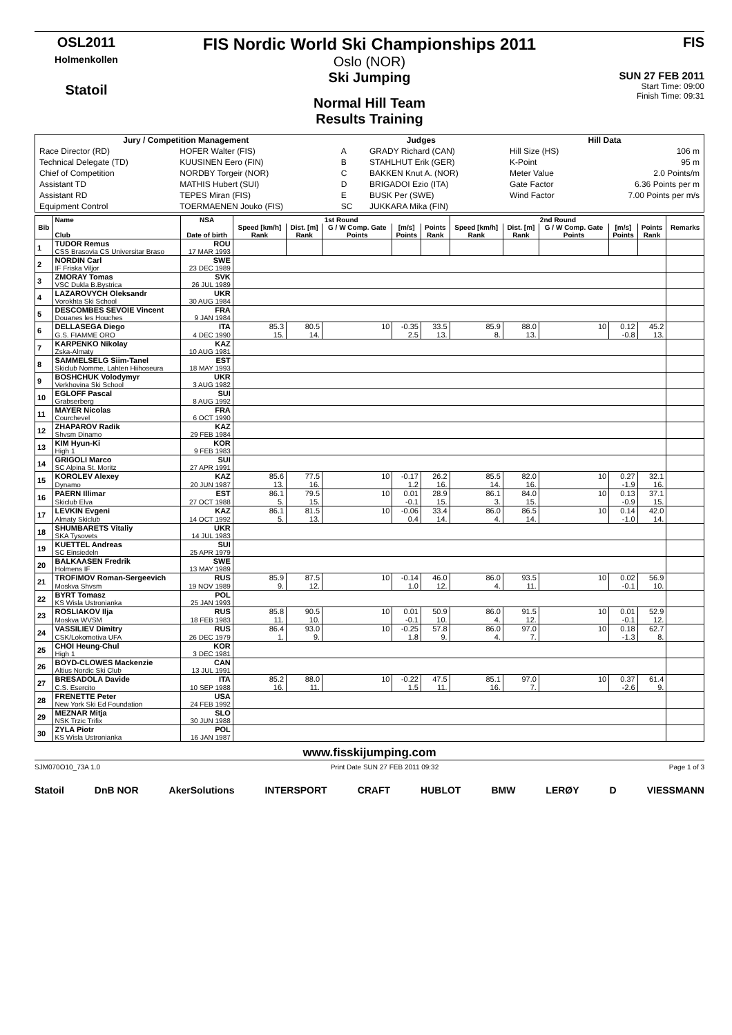OSL2011
Holmenkollen
Statoil
FIS Nordic World Ski Championships 2011
Oslo (NOR)
Ski Jumping
Normal Hill Team
Results Training
FIS
SUN 27 FEB 2011
Start Time: 09:00
Finish Time: 09:31
| Jury / Competition Management | | Judges | | Hill Data | |
| --- | --- | --- | --- | --- | --- |
| Race Director (RD) | HOFER Walter (FIS) | A | GRADY Richard (CAN) | Hill Size (HS) | 106 m |
| Technical Delegate (TD) | KUUSINEN Eero (FIN) | B | STAHLHUT Erik (GER) | K-Point | 95 m |
| Chief of Competition | NORDBY Torgeir (NOR) | C | BAKKEN Knut A. (NOR) | Meter Value | 2.0 Points/m |
| Assistant TD | MATHIS Hubert (SUI) | D | BRIGADOI Ezio (ITA) | Gate Factor | 6.36 Points per m |
| Assistant RD | TEPES Miran (FIS) | E | BUSK Per (SWE) | Wind Factor | 7.00 Points per m/s |
| Equipment Control | TOERMAENEN Jouko (FIS) | SC | JUKKARA Mika (FIN) | | |
| Bib | Name | NSA | 1st Round | | | | | 2nd Round | | | | | Remarks |
| --- | --- | --- | --- | --- | --- | --- | --- | --- | --- | --- | --- | --- | --- |
| | | | Speed [km/h] | Dist. [m] | G / W Comp. Gate | [m/s] | Points | Speed [km/h] | Dist. [m] | G / W Comp. Gate | [m/s] | Points | |
| | Club | Date of birth | Rank | Rank | Points | Points | Rank | Rank | Rank | Points | Points | Rank | |
| 1 | TUDOR Remus | ROU | | | | | | | | | | | |
| | CSS Brasovia CS Universitar Braso | 17 MAR 1993 | | | | | | | | | | | |
| 2 | NORDIN Carl | SWE | | | | | | | | | | | |
| | IF Friska Viljor | 23 DEC 1989 | | | | | | | | | | | |
| 3 | ZMORAY Tomas | SVK | | | | | | | | | | | |
| | VSC Dukla B.Bystrica | 26 JUL 1989 | | | | | | | | | | | |
| 4 | LAZAROVYCH Oleksandr | UKR | | | | | | | | | | | |
| | Vorokhta Ski School | 30 AUG 1984 | | | | | | | | | | | |
| 5 | DESCOMBES SEVOIE Vincent | FRA | | | | | | | | | | | |
| | Douanes les Houches | 9 JAN 1984 | | | | | | | | | | | |
| 6 | DELLASEGA Diego | ITA | 85.3 | 80.5 | 10 | -0.35 | 33.5 | 85.9 | 88.0 | 10 | 0.12 | 45.2 | |
| | G.S. FIAMME ORO | 4 DEC 1990 | 15. | 14. | | 2.5 | 13. | 8. | 13. | | -0.8 | 13. | |
| 7 | KARPENKO Nikolay | KAZ | | | | | | | | | | | |
| | Zska-Almaty | 10 AUG 1981 | | | | | | | | | | | |
| 8 | SAMMELSELG Siim-Tanel | EST | | | | | | | | | | | |
| | Skiclub Nomme, Lahten Hiihoseura | 18 MAY 1993 | | | | | | | | | | | |
| 9 | BOSHCHUK Volodymyr | UKR | | | | | | | | | | | |
| | Verkhovina Ski School | 3 AUG 1982 | | | | | | | | | | | |
| 10 | EGLOFF Pascal | SUI | | | | | | | | | | | |
| | Grabserberg | 8 AUG 1992 | | | | | | | | | | | |
| 11 | MAYER Nicolas | FRA | | | | | | | | | | | |
| | Courchevel | 6 OCT 1990 | | | | | | | | | | | |
| 12 | ZHAPAROV Radik | KAZ | | | | | | | | | | | |
| | Shvsm Dinamo | 29 FEB 1984 | | | | | | | | | | | |
| 13 | KIM Hyun-Ki | KOR | | | | | | | | | | | |
| | High 1 | 9 FEB 1983 | | | | | | | | | | | |
| 14 | GRIGOLI Marco | SUI | | | | | | | | | | | |
| | SC Alpina St. Moritz | 27 APR 1991 | | | | | | | | | | | |
| 15 | KOROLEV Alexey | KAZ | 85.6 | 77.5 | 10 | -0.17 | 26.2 | 85.5 | 82.0 | 10 | 0.27 | 32.1 | |
| | Dynamo | 20 JUN 1987 | 13. | 16. | | 1.2 | 16. | 14. | 16. | | -1.9 | 16. | |
| 16 | PAERN Illimar | EST | 86.1 | 79.5 | 10 | 0.01 | 28.9 | 86.1 | 84.0 | 10 | 0.13 | 37.1 | |
| | Skiclub Elva | 27 OCT 1988 | 5. | 15. | | -0.1 | 15. | 3. | 15. | | -0.9 | 15. | |
| 17 | LEVKIN Evgeni | KAZ | 86.1 | 81.5 | 10 | -0.06 | 33.4 | 86.0 | 86.5 | 10 | 0.14 | 42.0 | |
| | Almaty Skiclub | 14 OCT 1992 | 5. | 13. | | 0.4 | 14. | 4. | 14. | | -1.0 | 14. | |
| 18 | SHUMBARETS Vitaliy | UKR | | | | | | | | | | | |
| | SKA Tysovets | 14 JUL 1983 | | | | | | | | | | | |
| 19 | KUETTEL Andreas | SUI | | | | | | | | | | | |
| | SC Einsiedeln | 25 APR 1979 | | | | | | | | | | | |
| 20 | BALKAASEN Fredrik | SWE | | | | | | | | | | | |
| | Holmens IF | 13 MAY 1989 | | | | | | | | | | | |
| 21 | TROFIMOV Roman-Sergeevich | RUS | 85.9 | 87.5 | 10 | -0.14 | 46.0 | 86.0 | 93.5 | 10 | 0.02 | 56.9 | |
| | Moskva Shvsm | 19 NOV 1989 | 9. | 12. | | 1.0 | 12. | 4. | 11. | | -0.1 | 10. | |
| 22 | BYRT Tomasz | POL | | | | | | | | | | | |
| | KS Wisla Ustronianka | 25 JAN 1993 | | | | | | | | | | | |
| 23 | ROSLIAKOV Ilja | RUS | 85.8 | 90.5 | 10 | 0.01 | 50.9 | 86.0 | 91.5 | 10 | 0.01 | 52.9 | |
| | Moskva WVSM | 18 FEB 1983 | 11. | 10. | | -0.1 | 10. | 4. | 12. | | -0.1 | 12. | |
| 24 | VASSILIEV Dimitry | RUS | 86.4 | 93.0 | 10 | -0.25 | 57.8 | 86.0 | 97.0 | 10 | 0.18 | 62.7 | |
| | CSK/Lokomotiva UFA | 26 DEC 1979 | 1. | 9. | | 1.8 | 9. | 4. | 7. | | -1.3 | 8. | |
| 25 | CHOI Heung-Chul | KOR | | | | | | | | | | | |
| | High 1 | 3 DEC 1981 | | | | | | | | | | | |
| 26 | BOYD-CLOWES Mackenzie | CAN | | | | | | | | | | | |
| | Altius Nordic Ski Club | 13 JUL 1991 | | | | | | | | | | | |
| 27 | BRESADOLA Davide | ITA | 85.2 | 88.0 | 10 | -0.22 | 47.5 | 85.1 | 97.0 | 10 | 0.37 | 61.4 | |
| | C.S. Esercito | 10 SEP 1988 | 16. | 11. | | 1.5 | 11. | 16. | 7. | | -2.6 | 9. | |
| 28 | FRENETTE Peter | USA | | | | | | | | | | | |
| | New York Ski Ed Foundation | 24 FEB 1992 | | | | | | | | | | | |
| 29 | MEZNAR Mitja | SLO | | | | | | | | | | | |
| | NSK Trzic Trifix | 30 JUN 1988 | | | | | | | | | | | |
| 30 | ZYLA Piotr | POL | | | | | | | | | | | |
| | KS Wisla Ustronianka | 16 JAN 1987 | | | | | | | | | | | |
www.fisskijumping.com
SJM070O10_73A 1.0 Print Date SUN 27 FEB 2011 09:32 Page 1 of 3
Statoil DnB NOR AkerSolutions INTERSPORT CRAFT HUBLOT BMW LERØY D VIESSMANN